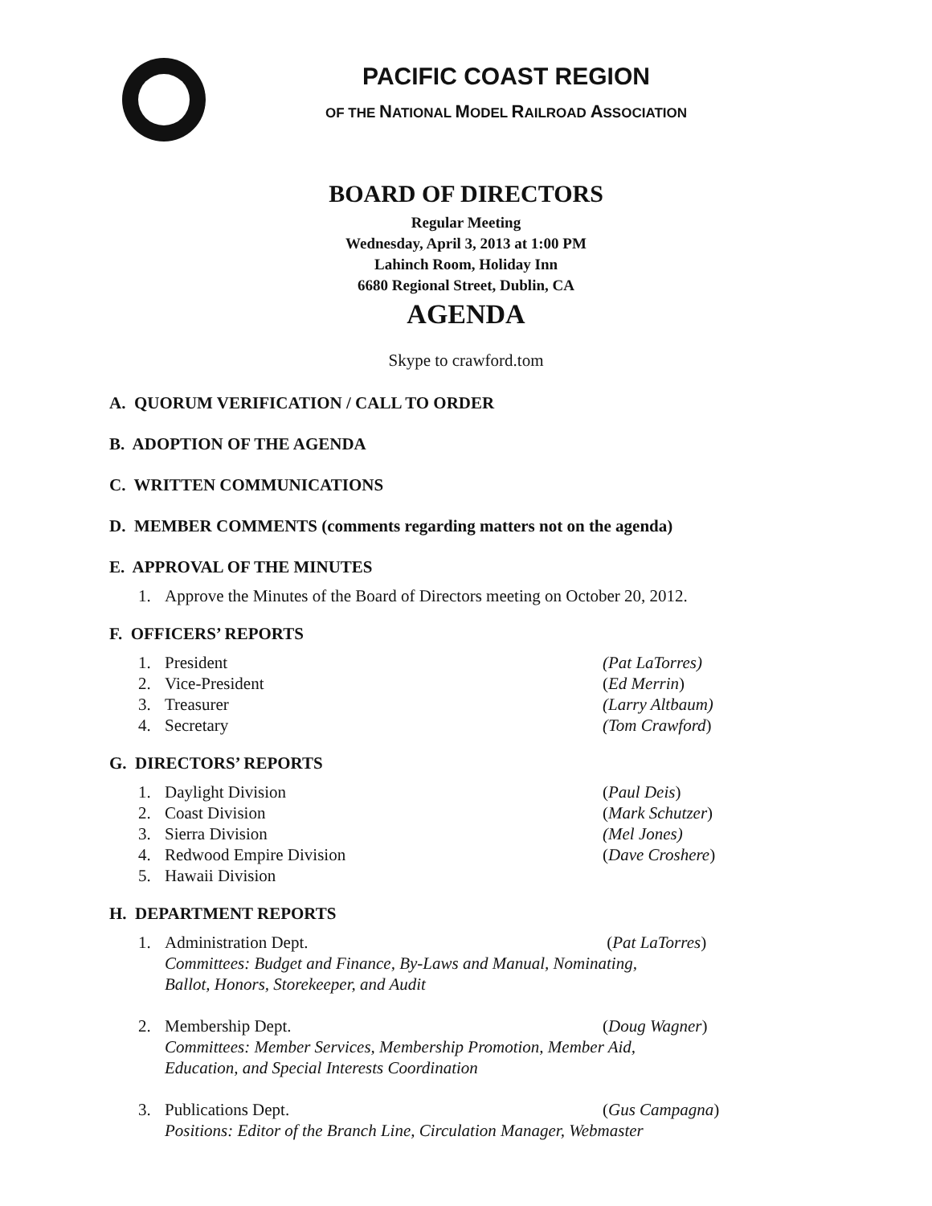PACIFIC COAST REGION
OF THE NATIONAL MODEL RAILROAD ASSOCIATION
BOARD OF DIRECTORS
Regular Meeting
Wednesday, April 3, 2013 at 1:00 PM
Lahinch Room, Holiday Inn
6680 Regional Street, Dublin, CA
AGENDA
Skype to crawford.tom
A. QUORUM VERIFICATION / CALL TO ORDER
B. ADOPTION OF THE AGENDA
C. WRITTEN COMMUNICATIONS
D. MEMBER COMMENTS (comments regarding matters not on the agenda)
E. APPROVAL OF THE MINUTES
1. Approve the Minutes of the Board of Directors meeting on October 20, 2012.
F. OFFICERS’ REPORTS
1. President (Pat LaTorres)
2. Vice-President (Ed Merrin)
3. Treasurer (Larry Altbaum)
4. Secretary (Tom Crawford)
G. DIRECTORS’ REPORTS
1. Daylight Division (Paul Deis)
2. Coast Division (Mark Schutzer)
3. Sierra Division (Mel Jones)
4. Redwood Empire Division (Dave Croshere)
5. Hawaii Division
H. DEPARTMENT REPORTS
1. Administration Dept. (Pat LaTorres)
Committees: Budget and Finance, By-Laws and Manual, Nominating,
Ballot, Honors, Storekeeper, and Audit
2. Membership Dept. (Doug Wagner)
Committees: Member Services, Membership Promotion, Member Aid,
Education, and Special Interests Coordination
3. Publications Dept. (Gus Campagna)
Positions: Editor of the Branch Line, Circulation Manager, Webmaster